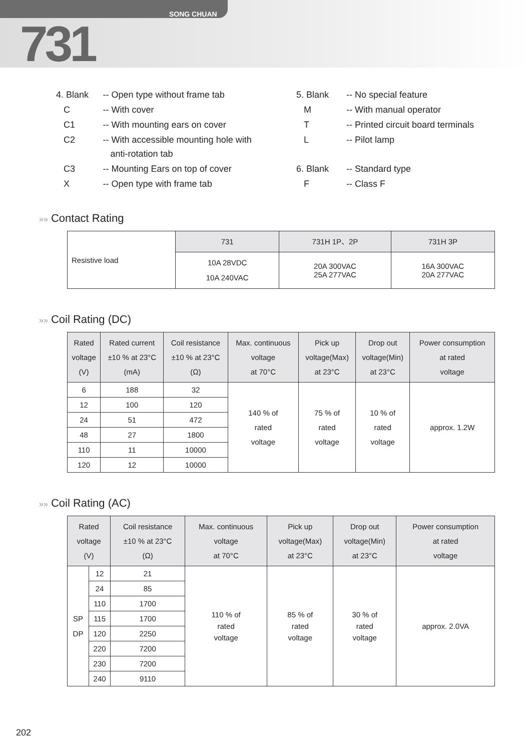SONG CHUAN
731
| 4. Blank | -- Open type without frame tab |
| C | -- With cover |
| C1 | -- With mounting ears on cover |
| C2 | -- With accessible mounting hole with anti-rotation tab |
| C3 | -- Mounting Ears on top of cover |
| X | -- Open type with frame tab |
| 5. Blank | -- No special feature |
| M | -- With manual operator |
| T | -- Printed circuit board terminals |
| L | -- Pilot lamp |
| 6. Blank | -- Standard type |
| F | -- Class F |
»» Contact Rating
| Resistive load | 731 | 731H 1P、2P | 731H 3P |
| | 10A 28VDC 10A 240VAC | 20A 300VAC 25A 277VAC | 16A 300VAC 20A 277VAC |
»» Coil Rating (DC)
| Rated voltage (V) | Rated current ±10 % at 23°C (mA) | Coil resistance ±10 % at 23°C (Ω) | Max. continuous voltage at 70°C | Pick up voltage(Max) at 23°C | Drop out voltage(Min) at 23°C | Power consumption at rated voltage |
| --- | --- | --- | --- | --- | --- | --- |
| 6 | 188 | 32 | 140 % of rated voltage | 75 % of rated voltage | 10 % of rated voltage | approx. 1.2W |
| 12 | 100 | 120 | | | | |
| 24 | 51 | 472 | | | | |
| 48 | 27 | 1800 | | | | |
| 110 | 11 | 10000 | | | | |
| 120 | 12 | 10000 | | | | |
»» Coil Rating (AC)
| Rated voltage (V) | | Coil resistance ±10 % at 23°C (Ω) | Max. continuous voltage at 70°C | Pick up voltage(Max) at 23°C | Drop out voltage(Min) at 23°C | Power consumption at rated voltage |
| --- | --- | --- | --- | --- | --- | --- |
| SP DP | 12 | 21 | 110 % of rated voltage | 85 % of rated voltage | 30 % of rated voltage | approx. 2.0VA |
| | 24 | 85 | | | | |
| | 110 | 1700 | | | | |
| | 115 | 1700 | | | | |
| | 120 | 2250 | | | | |
| | 220 | 7200 | | | | |
| | 230 | 7200 | | | | |
| | 240 | 9110 | | | | |
202